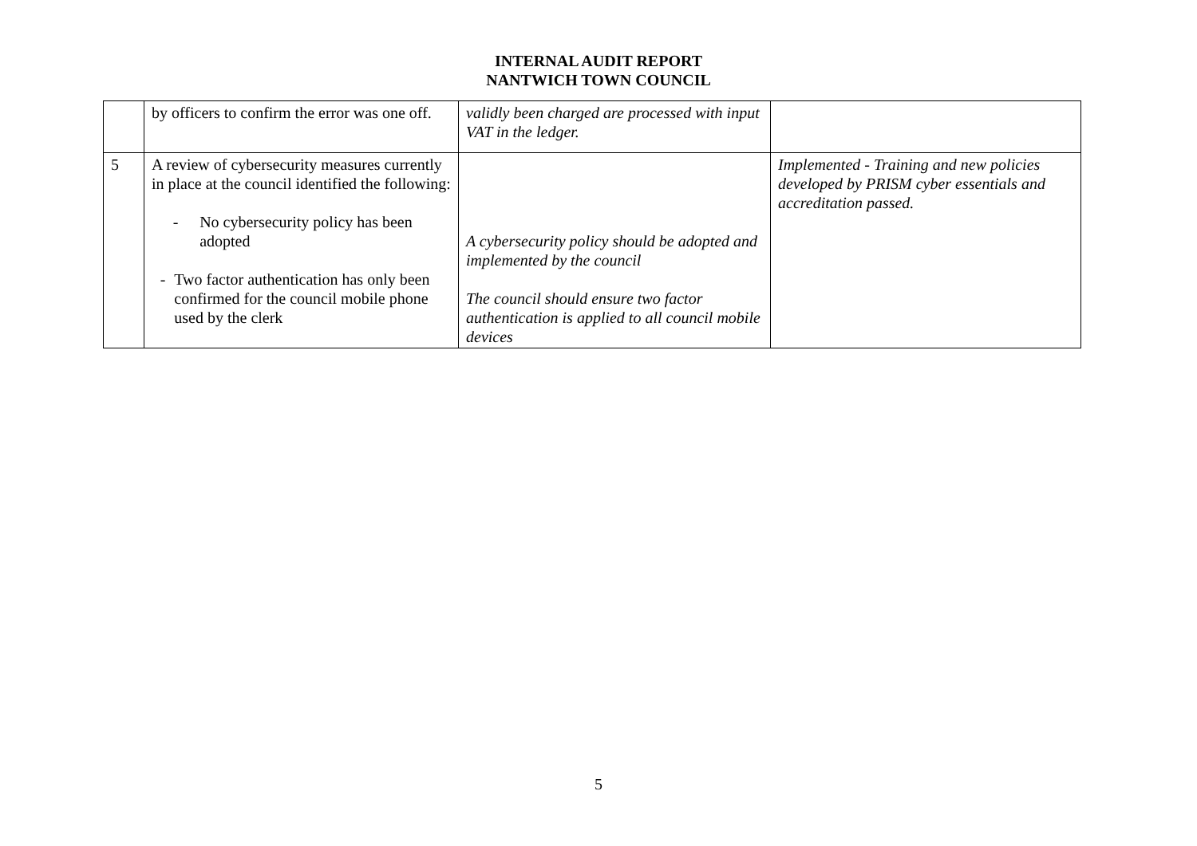INTERNAL AUDIT REPORT
NANTWICH TOWN COUNCIL
| | by officers to confirm the error was one off. | validly been charged are processed with input VAT in the ledger. | |
| 5 | A review of cybersecurity measures currently in place at the council identified the following: - No cybersecurity policy has been adopted - Two factor authentication has only been confirmed for the council mobile phone used by the clerk | A cybersecurity policy should be adopted and implemented by the council The council should ensure two factor authentication is applied to all council mobile devices | Implemented - Training and new policies developed by PRISM cyber essentials and accreditation passed. |
5